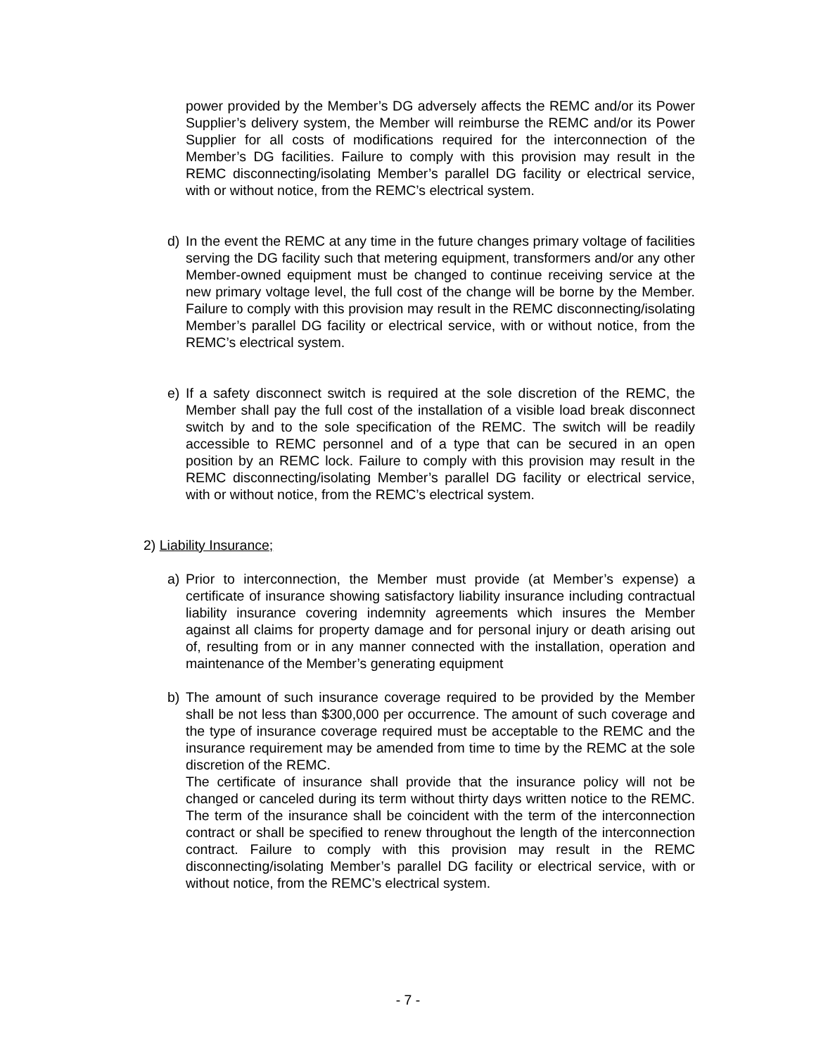power provided by the Member’s DG adversely affects the REMC and/or its Power Supplier’s delivery system, the Member will reimburse the REMC and/or its Power Supplier for all costs of modifications required for the interconnection of the Member’s DG facilities. Failure to comply with this provision may result in the REMC disconnecting/isolating Member’s parallel DG facility or electrical service, with or without notice, from the REMC’s electrical system.
d) In the event the REMC at any time in the future changes primary voltage of facilities serving the DG facility such that metering equipment, transformers and/or any other Member-owned equipment must be changed to continue receiving service at the new primary voltage level, the full cost of the change will be borne by the Member. Failure to comply with this provision may result in the REMC disconnecting/isolating Member’s parallel DG facility or electrical service, with or without notice, from the REMC’s electrical system.
e) If a safety disconnect switch is required at the sole discretion of the REMC, the Member shall pay the full cost of the installation of a visible load break disconnect switch by and to the sole specification of the REMC. The switch will be readily accessible to REMC personnel and of a type that can be secured in an open position by an REMC lock. Failure to comply with this provision may result in the REMC disconnecting/isolating Member’s parallel DG facility or electrical service, with or without notice, from the REMC’s electrical system.
2) Liability Insurance;
a) Prior to interconnection, the Member must provide (at Member’s expense) a certificate of insurance showing satisfactory liability insurance including contractual liability insurance covering indemnity agreements which insures the Member against all claims for property damage and for personal injury or death arising out of, resulting from or in any manner connected with the installation, operation and maintenance of the Member’s generating equipment
b) The amount of such insurance coverage required to be provided by the Member shall be not less than $300,000 per occurrence. The amount of such coverage and the type of insurance coverage required must be acceptable to the REMC and the insurance requirement may be amended from time to time by the REMC at the sole discretion of the REMC.
The certificate of insurance shall provide that the insurance policy will not be changed or canceled during its term without thirty days written notice to the REMC. The term of the insurance shall be coincident with the term of the interconnection contract or shall be specified to renew throughout the length of the interconnection contract. Failure to comply with this provision may result in the REMC disconnecting/isolating Member’s parallel DG facility or electrical service, with or without notice, from the REMC’s electrical system.
- 7 -